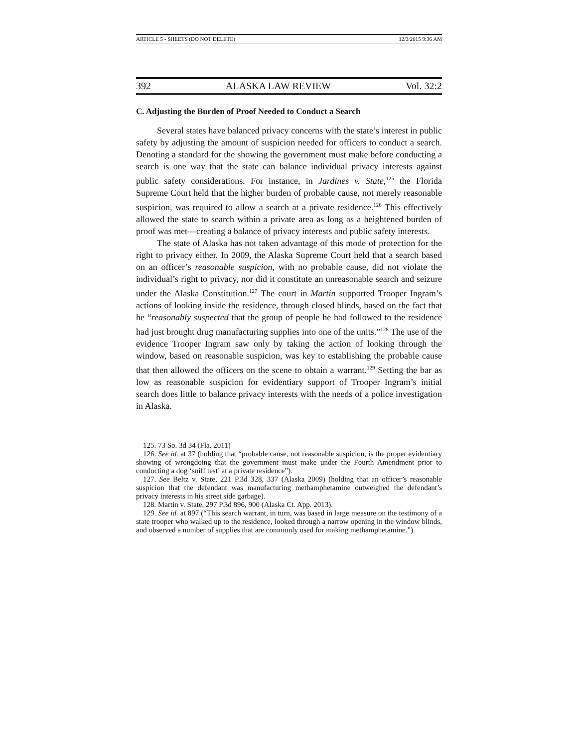ARTICLE 5 - SHEETS (DO NOT DELETE) 12/3/2015 9:36 AM
392 ALASKA LAW REVIEW Vol. 32:2
C. Adjusting the Burden of Proof Needed to Conduct a Search
Several states have balanced privacy concerns with the state’s interest in public safety by adjusting the amount of suspicion needed for officers to conduct a search. Denoting a standard for the showing the government must make before conducting a search is one way that the state can balance individual privacy interests against public safety considerations. For instance, in Jardines v. State,<sup>125</sup> the Florida Supreme Court held that the higher burden of probable cause, not merely reasonable suspicion, was required to allow a search at a private residence.<sup>126</sup> This effectively allowed the state to search within a private area as long as a heightened burden of proof was met—creating a balance of privacy interests and public safety interests.
The state of Alaska has not taken advantage of this mode of protection for the right to privacy either. In 2009, the Alaska Supreme Court held that a search based on an officer’s reasonable suspicion, with no probable cause, did not violate the individual’s right to privacy, nor did it constitute an unreasonable search and seizure under the Alaska Constitution.<sup>127</sup> The court in Martin supported Trooper Ingram’s actions of looking inside the residence, through closed blinds, based on the fact that he “reasonably suspected that the group of people he had followed to the residence had just brought drug manufacturing supplies into one of the units.”<sup>128</sup> The use of the evidence Trooper Ingram saw only by taking the action of looking through the window, based on reasonable suspicion, was key to establishing the probable cause that then allowed the officers on the scene to obtain a warrant.<sup>129</sup> Setting the bar as low as reasonable suspicion for evidentiary support of Trooper Ingram’s initial search does little to balance privacy interests with the needs of a police investigation in Alaska.
125. 73 So. 3d 34 (Fla. 2011)
126. See id. at 37 (holding that “probable cause, not reasonable suspicion, is the proper evidentiary showing of wrongdoing that the government must make under the Fourth Amendment prior to conducting a dog ‘sniff test’ at a private residence”).
127. See Beltz v. State, 221 P.3d 328, 337 (Alaska 2009) (holding that an officer’s reasonable suspicion that the defendant was manufacturing methamphetamine outweighed the defendant’s privacy interests in his street side garbage).
128. Martin v. State, 297 P.3d 896, 900 (Alaska Ct. App. 2013).
129. See id. at 897 (“This search warrant, in turn, was based in large measure on the testimony of a state trooper who walked up to the residence, looked through a narrow opening in the window blinds, and observed a number of supplies that are commonly used for making methamphetamine.”).